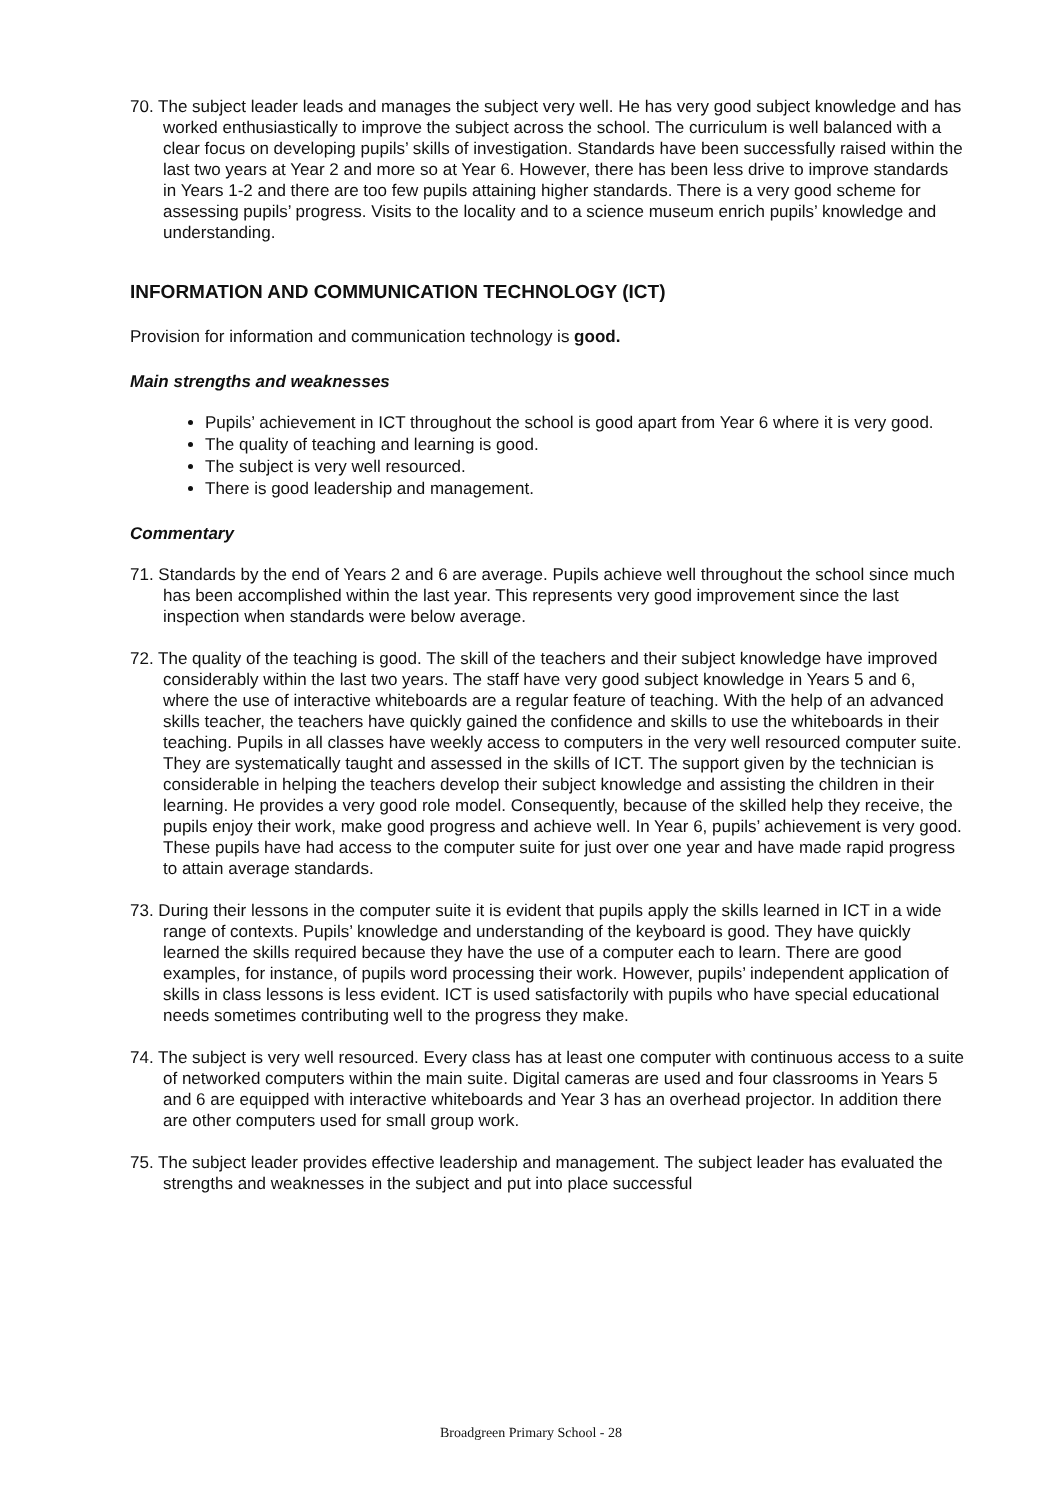70. The subject leader leads and manages the subject very well. He has very good subject knowledge and has worked enthusiastically to improve the subject across the school. The curriculum is well balanced with a clear focus on developing pupils’ skills of investigation. Standards have been successfully raised within the last two years at Year 2 and more so at Year 6. However, there has been less drive to improve standards in Years 1-2 and there are too few pupils attaining higher standards. There is a very good scheme for assessing pupils’ progress. Visits to the locality and to a science museum enrich pupils’ knowledge and understanding.
INFORMATION AND COMMUNICATION TECHNOLOGY (ICT)
Provision for information and communication technology is good.
Main strengths and weaknesses
Pupils’ achievement in ICT throughout the school is good apart from Year 6 where it is very good.
The quality of teaching and learning is good.
The subject is very well resourced.
There is good leadership and management.
Commentary
71. Standards by the end of Years 2 and 6 are average. Pupils achieve well throughout the school since much has been accomplished within the last year. This represents very good improvement since the last inspection when standards were below average.
72. The quality of the teaching is good. The skill of the teachers and their subject knowledge have improved considerably within the last two years. The staff have very good subject knowledge in Years 5 and 6, where the use of interactive whiteboards are a regular feature of teaching. With the help of an advanced skills teacher, the teachers have quickly gained the confidence and skills to use the whiteboards in their teaching. Pupils in all classes have weekly access to computers in the very well resourced computer suite. They are systematically taught and assessed in the skills of ICT. The support given by the technician is considerable in helping the teachers develop their subject knowledge and assisting the children in their learning. He provides a very good role model. Consequently, because of the skilled help they receive, the pupils enjoy their work, make good progress and achieve well. In Year 6, pupils’ achievement is very good. These pupils have had access to the computer suite for just over one year and have made rapid progress to attain average standards.
73. During their lessons in the computer suite it is evident that pupils apply the skills learned in ICT in a wide range of contexts. Pupils’ knowledge and understanding of the keyboard is good. They have quickly learned the skills required because they have the use of a computer each to learn. There are good examples, for instance, of pupils word processing their work. However, pupils’ independent application of skills in class lessons is less evident. ICT is used satisfactorily with pupils who have special educational needs sometimes contributing well to the progress they make.
74. The subject is very well resourced. Every class has at least one computer with continuous access to a suite of networked computers within the main suite. Digital cameras are used and four classrooms in Years 5 and 6 are equipped with interactive whiteboards and Year 3 has an overhead projector. In addition there are other computers used for small group work.
75. The subject leader provides effective leadership and management. The subject leader has evaluated the strengths and weaknesses in the subject and put into place successful
Broadgreen Primary School - 28